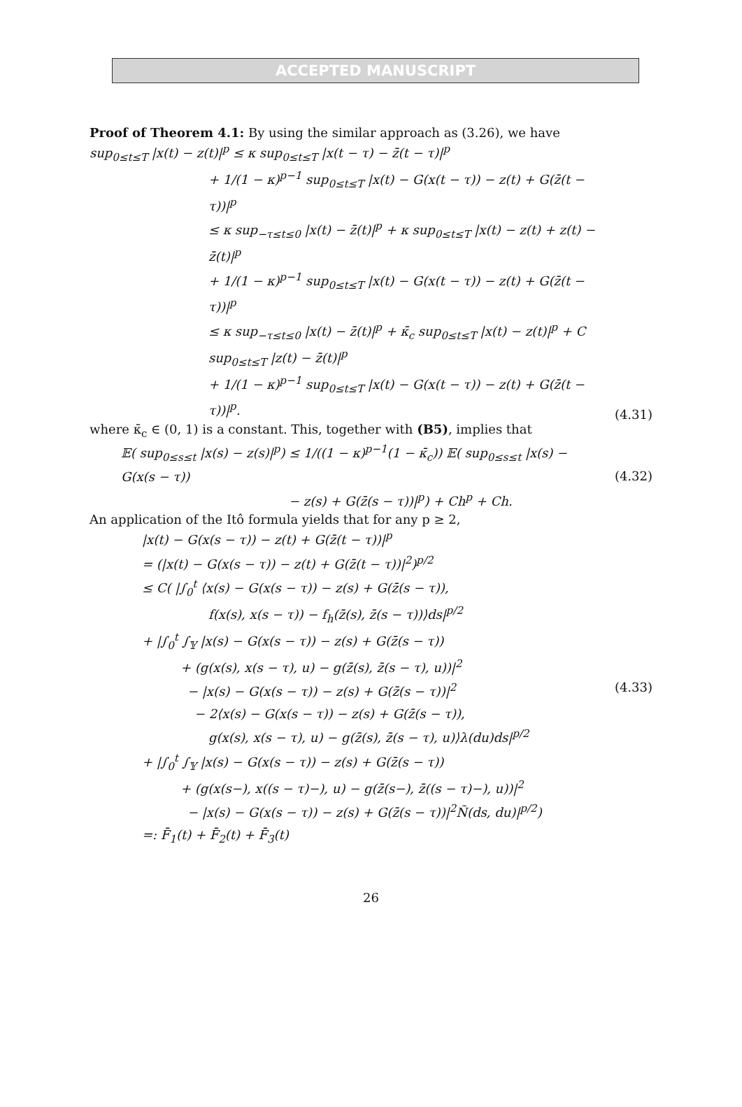ACCEPTED MANUSCRIPT
Proof of Theorem 4.1: By using the similar approach as (3.26), we have
sup<sub>0≤t≤T</sub> |x(t) − z(t)|<sup>p</sup> ≤ κ sup<sub>0≤t≤T</sub> |x(t − τ) − z̄(t − τ)|<sup>p</sup>
+ 1/(1 − κ)<sup>p−1</sup> sup<sub>0≤t≤T</sub> |x(t) − G(x(t − τ)) − z(t) + G(z̄(t − τ))|<sup>p</sup>
≤ κ sup<sub>−τ≤t≤0</sub> |x(t) − z̄(t)|<sup>p</sup> + κ sup<sub>0≤t≤T</sub> |x(t) − z(t) + z(t) − z̄(t)|<sup>p</sup>
+ 1/(1 − κ)<sup>p−1</sup> sup<sub>0≤t≤T</sub> |x(t) − G(x(t − τ)) − z(t) + G(z̄(t − τ))|<sup>p</sup>
≤ κ sup<sub>−τ≤t≤0</sub> |x(t) − z̄(t)|<sup>p</sup> + κ̄<sub>c</sub> sup<sub>0≤t≤T</sub> |x(t) − z(t)|<sup>p</sup> + C sup<sub>0≤t≤T</sub> |z(t) − z̄(t)|<sup>p</sup>
+ 1/(1 − κ)<sup>p−1</sup> sup<sub>0≤t≤T</sub> |x(t) − G(x(t − τ)) − z(t) + G(z̄(t − τ))|<sup>p</sup>.
(4.31)
where κ̄<sub>c</sub> ∈ (0, 1) is a constant. This, together with (B5), implies that
𝔼( sup<sub>0≤s≤t</sub> |x(s) − z(s)|<sup>p</sup>) ≤ 1/((1 − κ)<sup>p−1</sup>(1 − κ̄<sub>c</sub>)) 𝔼( sup<sub>0≤s≤t</sub> |x(s) − G(x(s − τ))
− z(s) + G(z̄(s − τ))|<sup>p</sup>) + Ch<sup>p</sup> + Ch.
(4.32)
An application of the Itô formula yields that for any p ≥ 2,
|x(t) − G(x(s − τ)) − z(t) + G(z̄(t − τ))|<sup>p</sup>
= (|x(t) − G(x(s − τ)) − z(t) + G(z̄(t − τ))|<sup>2</sup>)<sup>p/2</sup>
≤ C( |∫<sub>0</sub><sup>t</sup> ⟨x(s) − G(x(s − τ)) − z(s) + G(z̄(s − τ)),
f(x(s), x(s − τ)) − f<sub>h</sub>(z̄(s), z̄(s − τ))⟩ds|<sup>p/2</sup>
+ |∫<sub>0</sub><sup>t</sup> ∫<sub>𝕐</sub> |x(s) − G(x(s − τ)) − z(s) + G(z̄(s − τ))
+ (g(x(s), x(s − τ), u) − g(z̄(s), z̄(s − τ), u))|<sup>2</sup>
− |x(s) − G(x(s − τ)) − z(s) + G(z̄(s − τ))|<sup>2</sup>
− 2⟨x(s) − G(x(s − τ)) − z(s) + G(z̄(s − τ)),
g(x(s), x(s − τ), u) − g(z̄(s), z̄(s − τ), u)⟩λ(du)ds|<sup>p/2</sup>
+ |∫<sub>0</sub><sup>t</sup> ∫<sub>𝕐</sub> |x(s) − G(x(s − τ)) − z(s) + G(z̄(s − τ))
+ (g(x(s−), x((s − τ)−), u) − g(z̄(s−), z̄((s − τ)−), u))|<sup>2</sup>
− |x(s) − G(x(s − τ)) − z(s) + G(z̄(s − τ))|<sup>2</sup>Ñ(ds, du)|<sup>p/2</sup>)
=: F̄<sub>1</sub>(t) + F̄<sub>2</sub>(t) + F̄<sub>3</sub>(t)
(4.33)
26